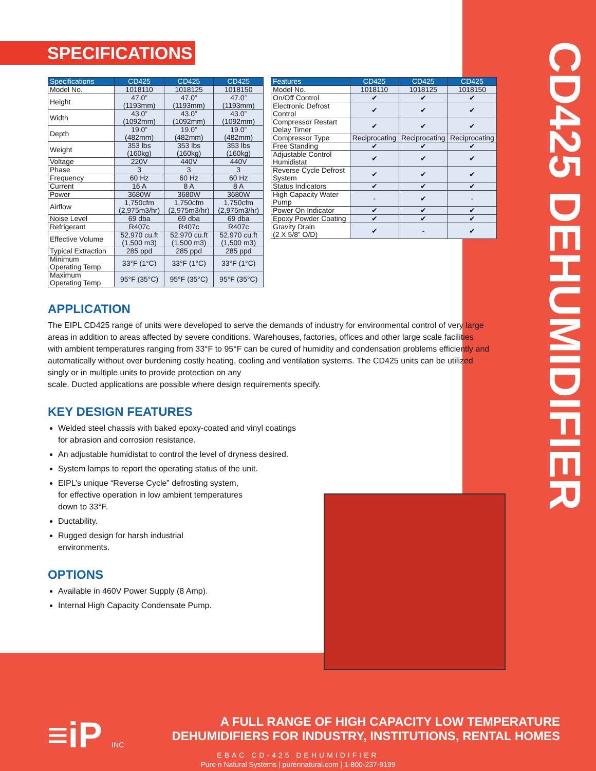CD425 DEHUMIDIFIER
SPECIFICATIONS
| Specifications | CD425 | CD425 | CD425 |
| --- | --- | --- | --- |
| Model No. | 1018110 | 1018125 | 1018150 |
| Height | 47.0” (1193mm) | 47.0” (1193mm) | 47.0” (1193mm) |
| Width | 43.0” (1092mm) | 43.0” (1092mm) | 43.0” (1092mm) |
| Depth | 19.0” (482mm) | 19.0” (482mm) | 19.0” (482mm) |
| Weight | 353 lbs (160kg) | 353 lbs (160kg) | 353 lbs (160kg) |
| Voltage | 220V | 440V | 440V |
| Phase | 3 | 3 | 3 |
| Frequency | 60 Hz | 60 Hz | 60 Hz |
| Current | 16 A | 8 A | 8 A |
| Power | 3680W | 3680W | 3680W |
| Airflow | 1,750cfm (2,975m3/hr) | 1,750cfm (2,975m3/hr) | 1,750cfm (2,975m3/hr) |
| Noise Level | 69 dba | 69 dba | 69 dba |
| Refrigerant | R407c | R407c | R407c |
| Effective Volume | 52,970 cu.ft (1,500 m3) | 52,970 cu.ft (1,500 m3) | 52,970 cu.ft (1,500 m3) |
| Typical Extraction | 285 ppd | 285 ppd | 285 ppd |
| Minimum Operating Temp | 33°F (1°C) | 33°F (1°C) | 33°F (1°C) |
| Maximum Operating Temp | 95°F (35°C) | 95°F (35°C) | 95°F (35°C) |
| Features | CD425 | CD425 | CD425 |
| --- | --- | --- | --- |
| Model No. | 1018110 | 1018125 | 1018150 |
| On/Off Control | ✔ | ✔ | ✔ |
| Electronic Defrost Control | ✔ | ✔ | ✔ |
| Compressor Restart Delay Timer | ✔ | ✔ | ✔ |
| Compressor Type | Reciprocating | Reciprocating | Reciprocating |
| Free Standing | ✔ | ✔ | ✔ |
| Adjustable Control Humidistat | ✔ | ✔ | ✔ |
| Reverse Cycle Defrost System | ✔ | ✔ | ✔ |
| Status Indicators | ✔ | ✔ | ✔ |
| High Capacity Water Pump | - | ✔ | - |
| Power On Indicator | ✔ | ✔ | ✔ |
| Epoxy Powder Coating | ✔ | ✔ | ✔ |
| Gravity Drain (2 X 5/8” O/D) | ✔ | - | ✔ |
APPLICATION
The EIPL CD425 range of units were developed to serve the demands of industry for environmental control of very large areas in addition to areas affected by severe conditions. Warehouses, factories, offices and other large scale facilities with ambient temperatures ranging from 33°F to 95°F can be cured of humidity and condensation problems efficiently and automatically without over burdening costly heating, cooling and ventilation systems. The CD425 units can be utilized singly or in multiple units to provide protection on any
scale. Ducted applications are possible where design requirements specify.
KEY DESIGN FEATURES
Welded steel chassis with baked epoxy-coated and vinyl coatings
for abrasion and corrosion resistance.
An adjustable humidistat to control the level of dryness desired.
System lamps to report the operating status of the unit.
EIPL’s unique “Reverse Cycle” defrosting system,
for effective operation in low ambient temperatures
down to 33°F.
Ductability.
Rugged design for harsh industrial
environments.
OPTIONS
Available in 460V Power Supply (8 Amp).
Internal High Capacity Condensate Pump.
≡iP INC
A FULL RANGE OF HIGH CAPACITY LOW TEMPERATURE
DEHUMIDIFIERS FOR INDUSTRY, INSTITUTIONS, RENTAL HOMES
EBAC CD-425 DEHUMIDIFIER
Pure n Natural Systems | purennatural.com | 1-800-237-9199